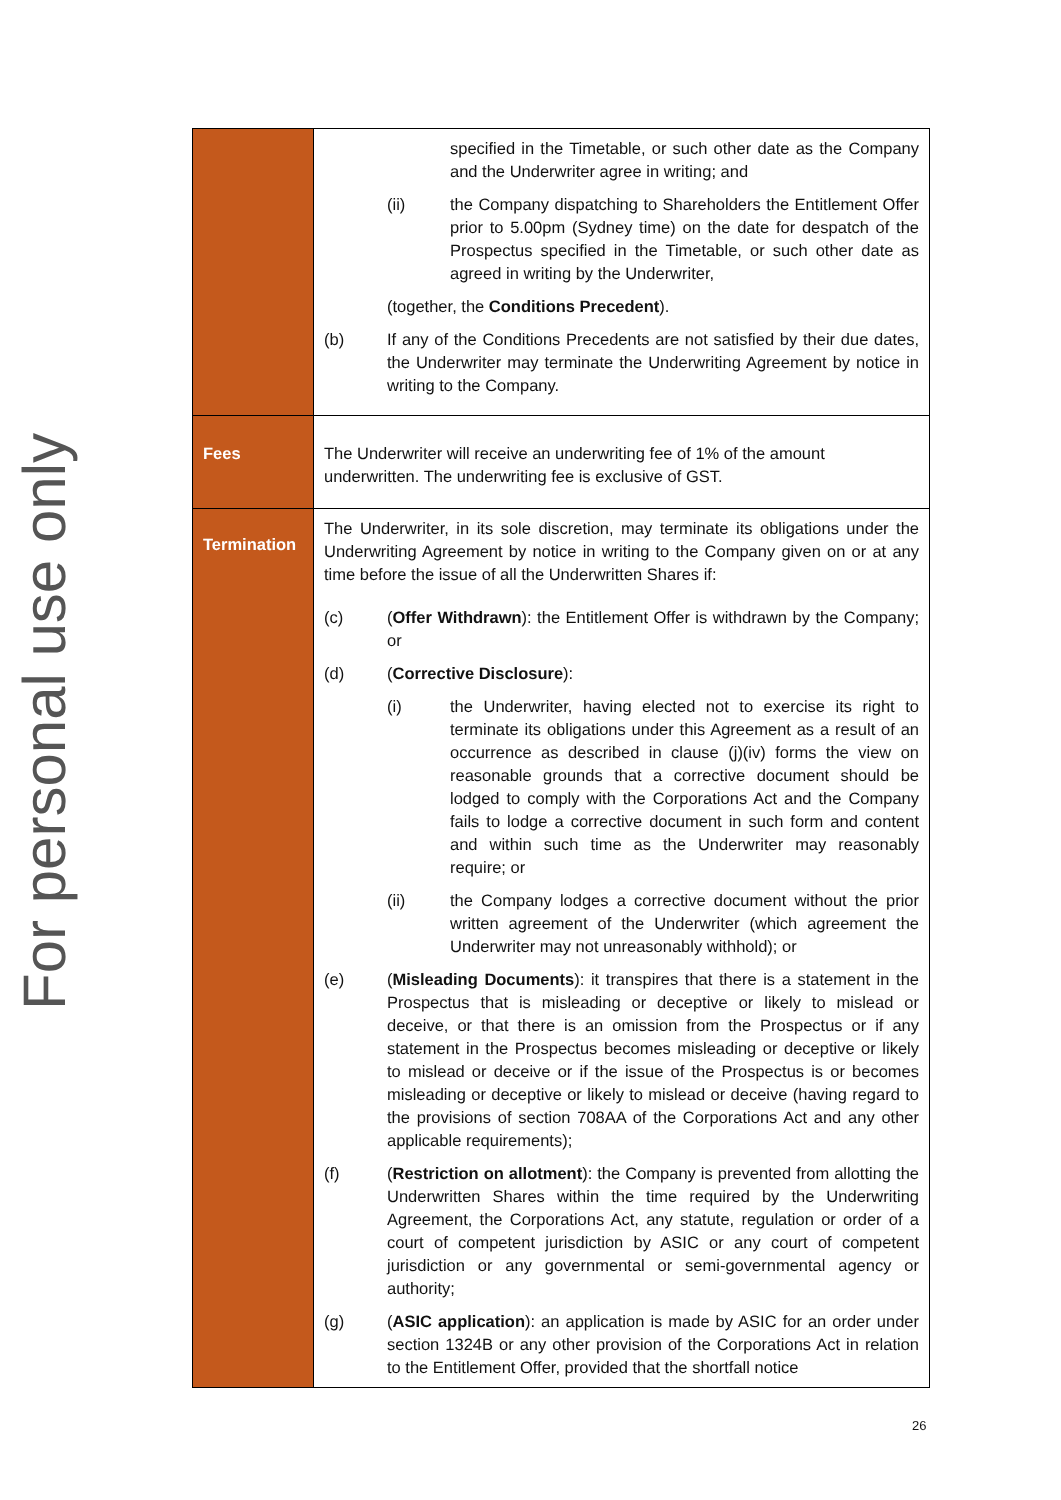For personal use only
| | specified in the Timetable, or such other date as the Company and the Underwriter agree in writing; and (ii) the Company dispatching to Shareholders the Entitlement Offer prior to 5.00pm (Sydney time) on the date for despatch of the Prospectus specified in the Timetable, or such other date as agreed in writing by the Underwriter, (together, the Conditions Precedent ). (b) If any of the Conditions Precedents are not satisfied by their due dates, the Underwriter may terminate the Underwriting Agreement by notice in writing to the Company. |
| Fees | The Underwriter will receive an underwriting fee of 1% of the amount underwritten. The underwriting fee is exclusive of GST. |
| Termination | The Underwriter, in its sole discretion, may terminate its obligations under the Underwriting Agreement by notice in writing to the Company given on or at any time before the issue of all the Underwritten Shares if: (c) ( Offer Withdrawn ): the Entitlement Offer is withdrawn by the Company; or (d) ( Corrective Disclosure ): (i) the Underwriter, having elected not to exercise its right to terminate its obligations under this Agreement as a result of an occurrence as described in clause (j)(iv) forms the view on reasonable grounds that a corrective document should be lodged to comply with the Corporations Act and the Company fails to lodge a corrective document in such form and content and within such time as the Underwriter may reasonably require; or (ii) the Company lodges a corrective document without the prior written agreement of the Underwriter (which agreement the Underwriter may not unreasonably withhold); or (e) ( Misleading Documents ): it transpires that there is a statement in the Prospectus that is misleading or deceptive or likely to mislead or deceive, or that there is an omission from the Prospectus or if any statement in the Prospectus becomes misleading or deceptive or likely to mislead or deceive or if the issue of the Prospectus is or becomes misleading or deceptive or likely to mislead or deceive (having regard to the provisions of section 708AA of the Corporations Act and any other applicable requirements); (f) ( Restriction on allotment ): the Company is prevented from allotting the Underwritten Shares within the time required by the Underwriting Agreement, the Corporations Act, any statute, regulation or order of a court of competent jurisdiction by ASIC or any court of competent jurisdiction or any governmental or semi-governmental agency or authority; (g) ( ASIC application ): an application is made by ASIC for an order under section 1324B or any other provision of the Corporations Act in relation to the Entitlement Offer, provided that the shortfall notice |
26